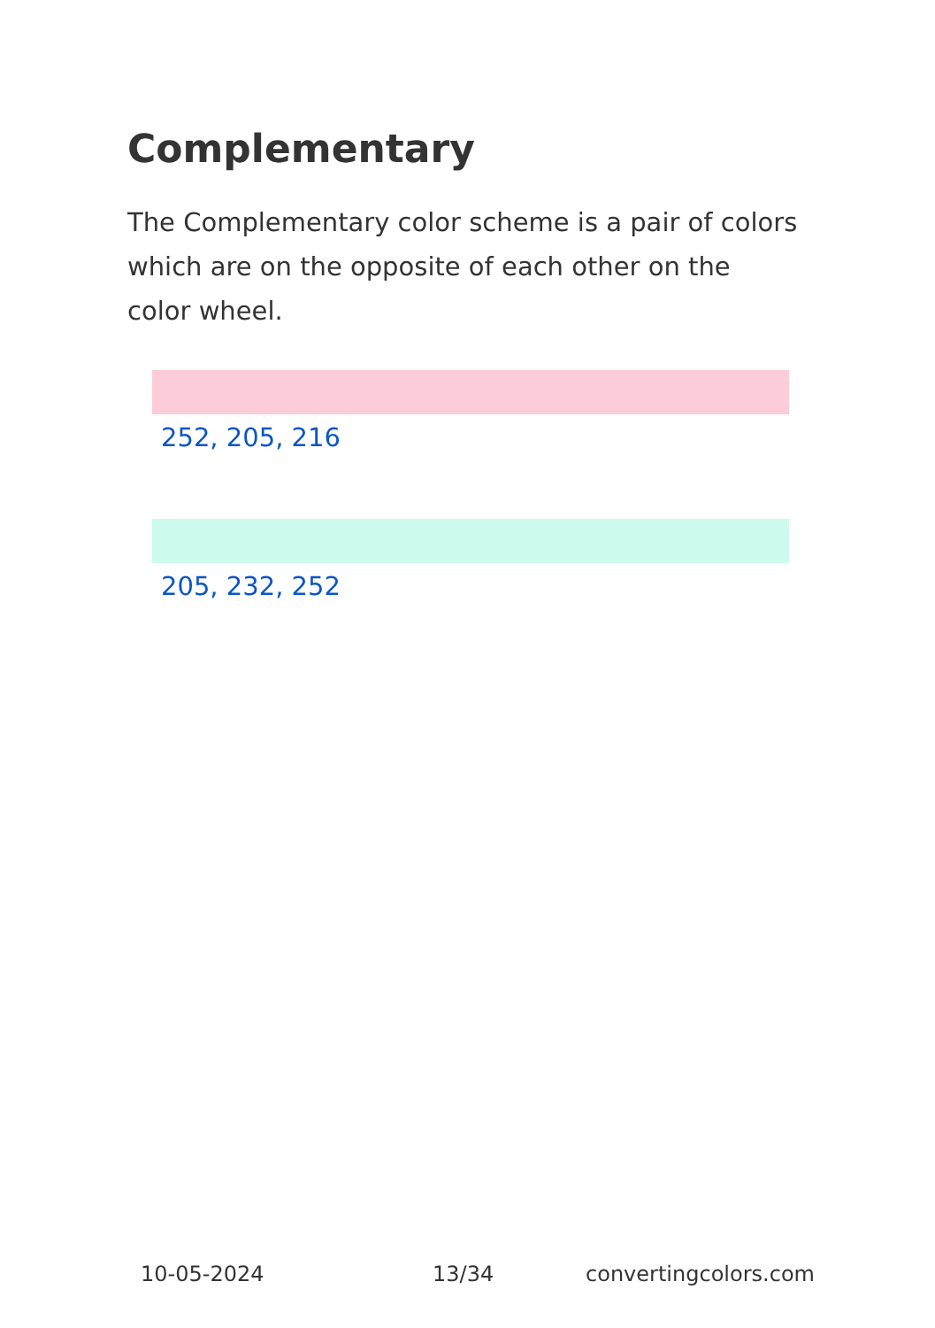Complementary
The Complementary color scheme is a pair of colors which are on the opposite of each other on the color wheel.
252, 205, 216
205, 232, 252
10-05-2024 13/34 convertingcolors.com